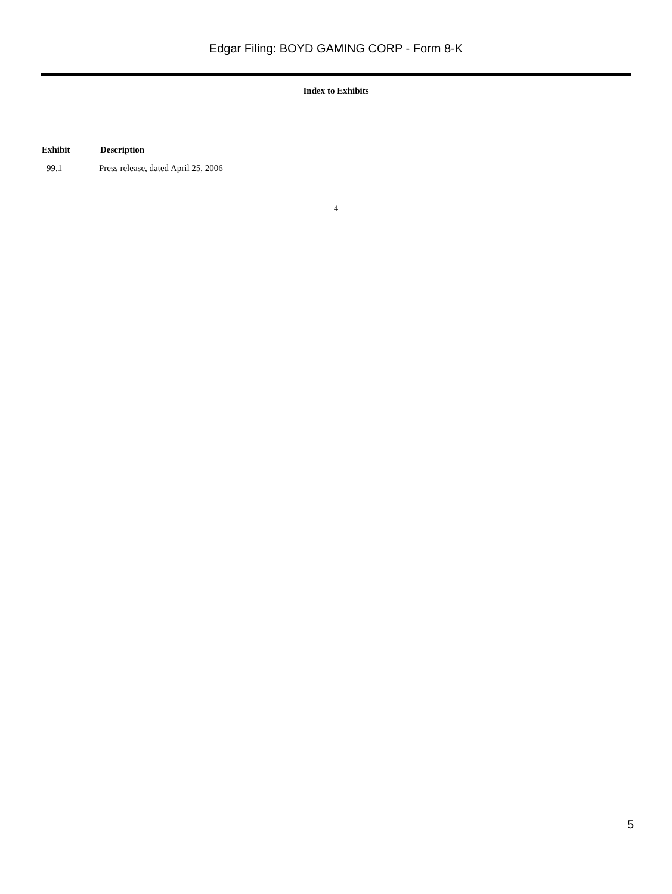Edgar Filing: BOYD GAMING CORP - Form 8-K
Index to Exhibits
| Exhibit | Description |
| --- | --- |
| 99.1 | Press release, dated April 25, 2006 |
4
5